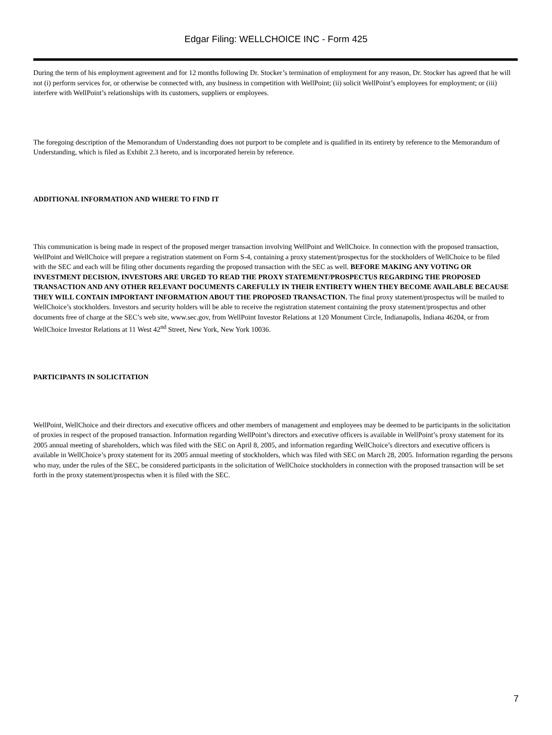Edgar Filing: WELLCHOICE INC - Form 425
During the term of his employment agreement and for 12 months following Dr. Stocker’s termination of employment for any reason, Dr. Stocker has agreed that he will not (i) perform services for, or otherwise be connected with, any business in competition with WellPoint; (ii) solicit WellPoint’s employees for employment; or (iii) interfere with WellPoint’s relationships with its customers, suppliers or employees.
The foregoing description of the Memorandum of Understanding does not purport to be complete and is qualified in its entirety by reference to the Memorandum of Understanding, which is filed as Exhibit 2.3 hereto, and is incorporated herein by reference.
ADDITIONAL INFORMATION AND WHERE TO FIND IT
This communication is being made in respect of the proposed merger transaction involving WellPoint and WellChoice. In connection with the proposed transaction, WellPoint and WellChoice will prepare a registration statement on Form S-4, containing a proxy statement/prospectus for the stockholders of WellChoice to be filed with the SEC and each will be filing other documents regarding the proposed transaction with the SEC as well. BEFORE MAKING ANY VOTING OR INVESTMENT DECISION, INVESTORS ARE URGED TO READ THE PROXY STATEMENT/PROSPECTUS REGARDING THE PROPOSED TRANSACTION AND ANY OTHER RELEVANT DOCUMENTS CAREFULLY IN THEIR ENTIRETY WHEN THEY BECOME AVAILABLE BECAUSE THEY WILL CONTAIN IMPORTANT INFORMATION ABOUT THE PROPOSED TRANSACTION. The final proxy statement/prospectus will be mailed to WellChoice’s stockholders. Investors and security holders will be able to receive the registration statement containing the proxy statement/prospectus and other documents free of charge at the SEC’s web site, www.sec.gov, from WellPoint Investor Relations at 120 Monument Circle, Indianapolis, Indiana 46204, or from WellChoice Investor Relations at 11 West 42<sup>nd</sup> Street, New York, New York 10036.
PARTICIPANTS IN SOLICITATION
WellPoint, WellChoice and their directors and executive officers and other members of management and employees may be deemed to be participants in the solicitation of proxies in respect of the proposed transaction. Information regarding WellPoint’s directors and executive officers is available in WellPoint’s proxy statement for its 2005 annual meeting of shareholders, which was filed with the SEC on April 8, 2005, and information regarding WellChoice’s directors and executive officers is available in WellChoice’s proxy statement for its 2005 annual meeting of stockholders, which was filed with SEC on March 28, 2005. Information regarding the persons who may, under the rules of the SEC, be considered participants in the solicitation of WellChoice stockholders in connection with the proposed transaction will be set forth in the proxy statement/prospectus when it is filed with the SEC.
7